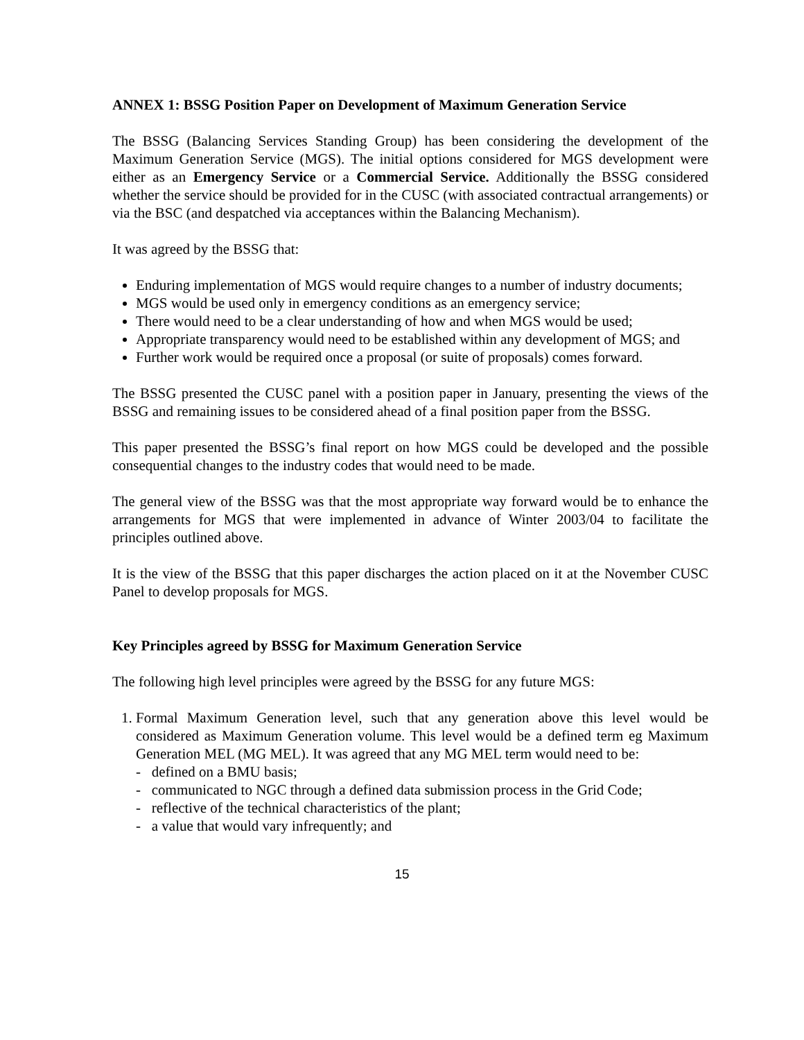ANNEX 1: BSSG Position Paper on Development of Maximum Generation Service
The BSSG (Balancing Services Standing Group) has been considering the development of the Maximum Generation Service (MGS). The initial options considered for MGS development were either as an Emergency Service or a Commercial Service. Additionally the BSSG considered whether the service should be provided for in the CUSC (with associated contractual arrangements) or via the BSC (and despatched via acceptances within the Balancing Mechanism).
It was agreed by the BSSG that:
Enduring implementation of MGS would require changes to a number of industry documents;
MGS would be used only in emergency conditions as an emergency service;
There would need to be a clear understanding of how and when MGS would be used;
Appropriate transparency would need to be established within any development of MGS; and
Further work would be required once a proposal (or suite of proposals) comes forward.
The BSSG presented the CUSC panel with a position paper in January, presenting the views of the BSSG and remaining issues to be considered ahead of a final position paper from the BSSG.
This paper presented the BSSG’s final report on how MGS could be developed and the possible consequential changes to the industry codes that would need to be made.
The general view of the BSSG was that the most appropriate way forward would be to enhance the arrangements for MGS that were implemented in advance of Winter 2003/04 to facilitate the principles outlined above.
It is the view of the BSSG that this paper discharges the action placed on it at the November CUSC Panel to develop proposals for MGS.
Key Principles agreed by BSSG for Maximum Generation Service
The following high level principles were agreed by the BSSG for any future MGS:
1. Formal Maximum Generation level, such that any generation above this level would be considered as Maximum Generation volume. This level would be a defined term eg Maximum Generation MEL (MG MEL). It was agreed that any MG MEL term would need to be:
- defined on a BMU basis;
- communicated to NGC through a defined data submission process in the Grid Code;
- reflective of the technical characteristics of the plant;
- a value that would vary infrequently; and
15